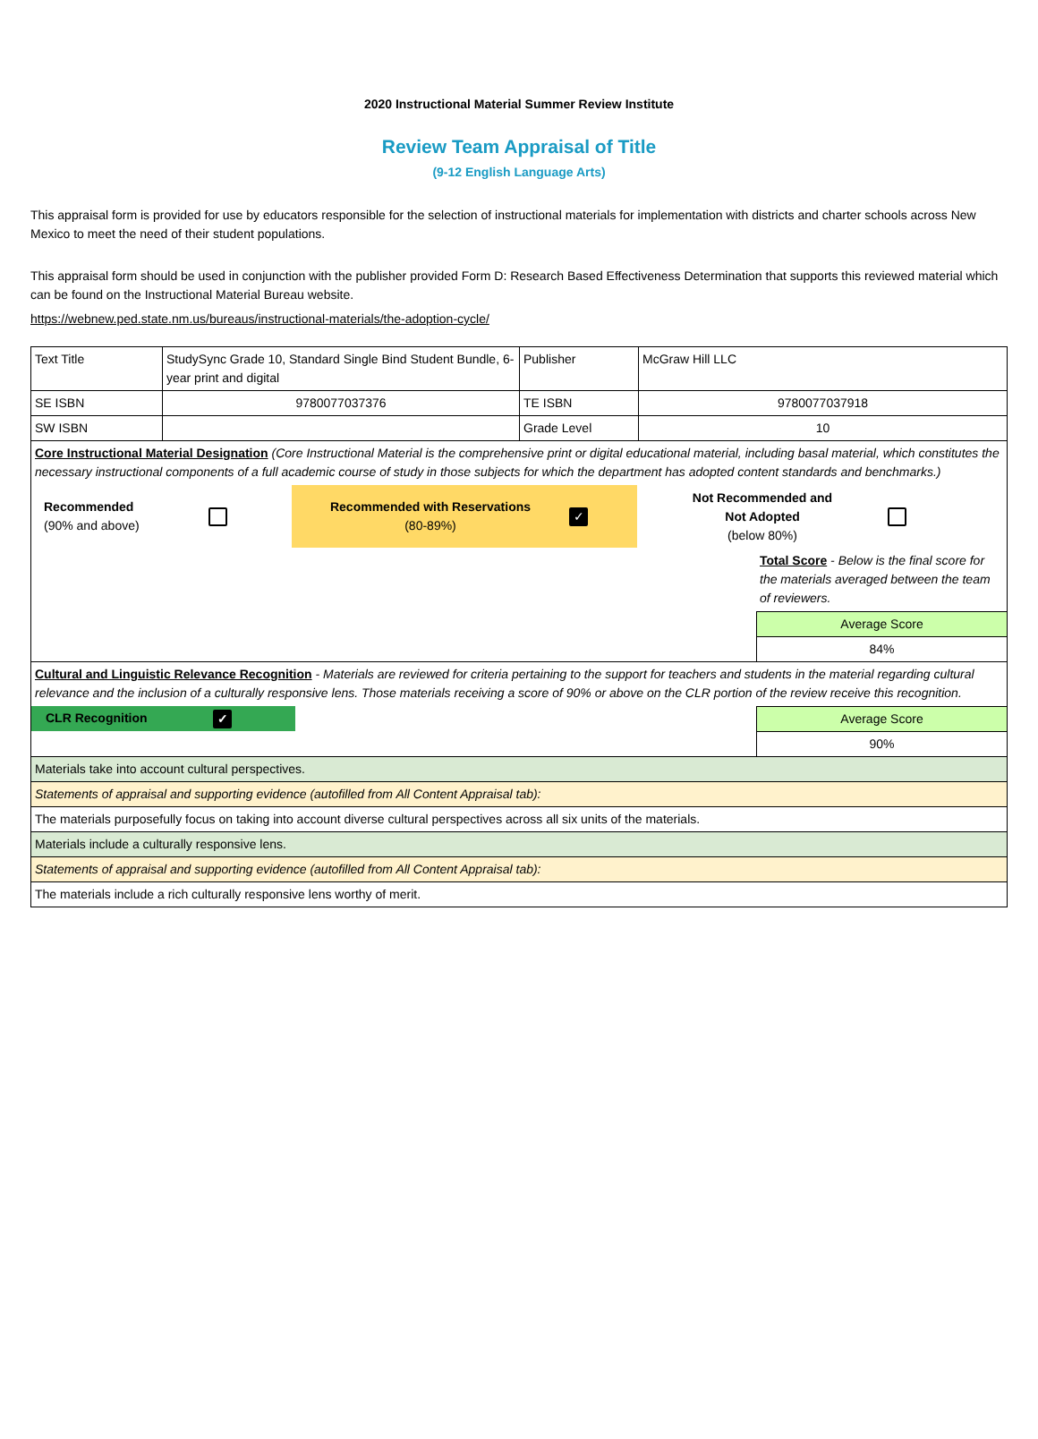2020 Instructional Material Summer Review Institute
Review Team Appraisal of Title
(9-12 English Language Arts)
This appraisal form is provided for use by educators responsible for the selection of instructional materials for implementation with districts and charter schools across New Mexico to meet the need of their student populations.
This appraisal form should be used in conjunction with the publisher provided Form D: Research Based Effectiveness Determination that supports this reviewed material which can be found on the Instructional Material Bureau website.
https://webnew.ped.state.nm.us/bureaus/instructional-materials/the-adoption-cycle/
| Text Title | StudySync Grade 10, Standard Single Bind Student Bundle, 6-year print and digital | Publisher | McGraw Hill LLC |
| SE ISBN | 9780077037376 | TE ISBN | 9780077037918 |
| SW ISBN | | Grade Level | 10 |
| Core Instructional Material Designation (Core Instructional Material is the comprehensive print or digital educational material, including basal material, which constitutes the necessary instructional components of a full academic course of study in those subjects for which the department has adopted content standards and benchmarks.) Recommended (90% and above) Recommended with Reservations (80-89%) ✓ Not Recommended and Not Adopted (below 80%) Total Score - Below is the final score for the materials averaged between the team of reviewers. Average Score 84% | | | |
| Cultural and Linguistic Relevance Recognition - Materials are reviewed for criteria pertaining to the support for teachers and students in the material regarding cultural relevance and the inclusion of a culturally responsive lens. Those materials receiving a score of 90% or above on the CLR portion of the review receive this recognition. CLR Recognition ✓ Average Score 90% | | | |
| Materials take into account cultural perspectives. | | | |
| Statements of appraisal and supporting evidence (autofilled from All Content Appraisal tab): | | | |
| The materials purposefully focus on taking into account diverse cultural perspectives across all six units of the materials. | | | |
| Materials include a culturally responsive lens. | | | |
| Statements of appraisal and supporting evidence (autofilled from All Content Appraisal tab): | | | |
| The materials include a rich culturally responsive lens worthy of merit. | | | |